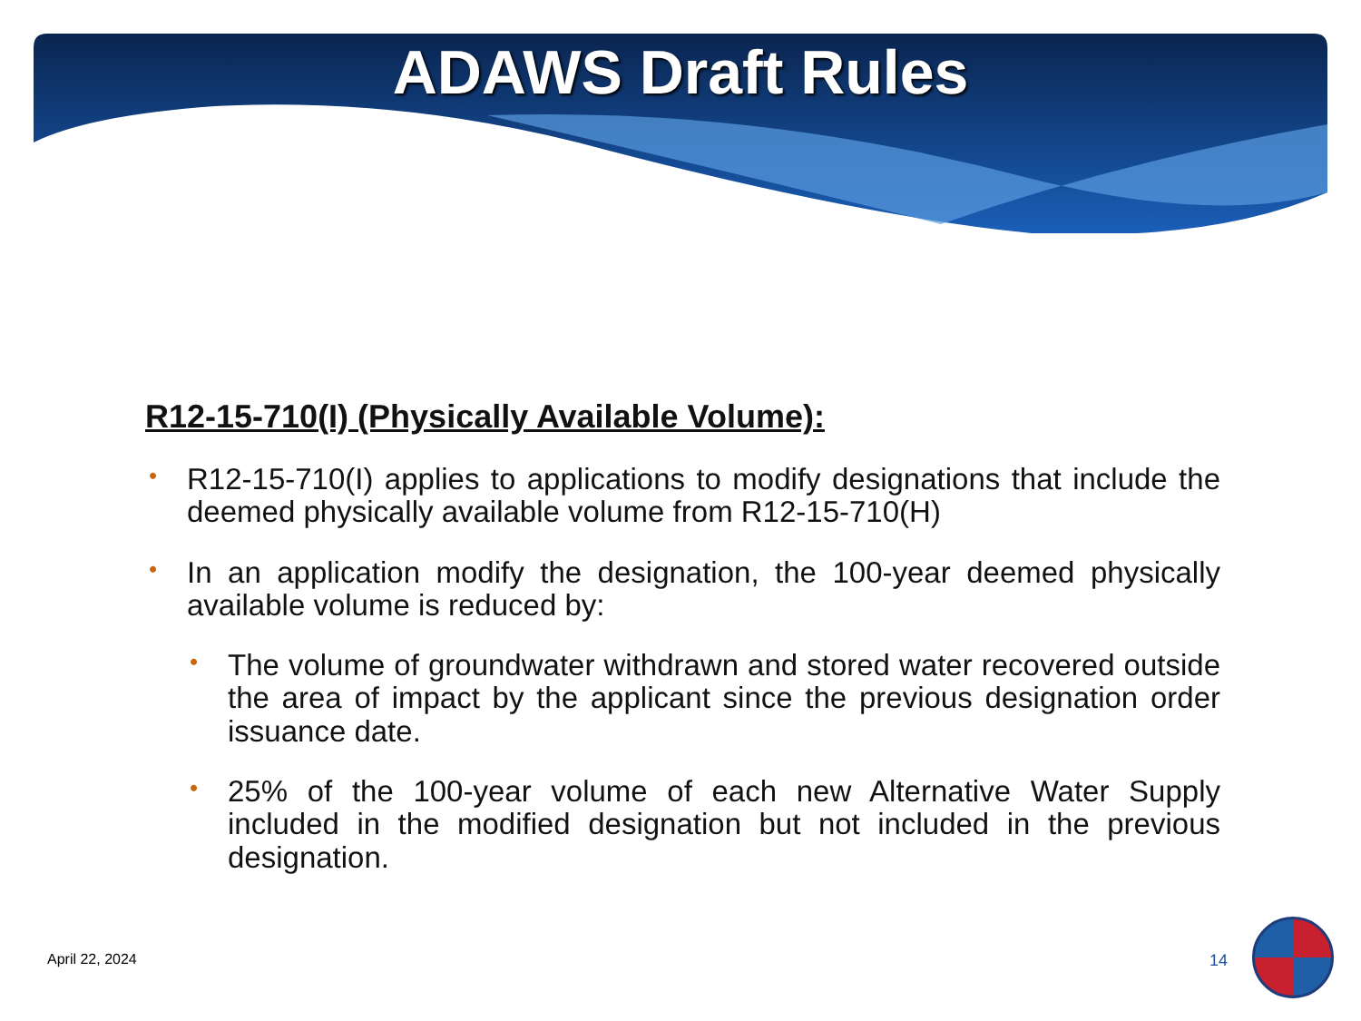ADAWS Draft Rules
R12-15-710(I) (Physically Available Volume):
• R12-15-710(I) applies to applications to modify designations that include the deemed physically available volume from R12-15-710(H)
• In an application modify the designation, the 100-year deemed physically available volume is reduced by:
• The volume of groundwater withdrawn and stored water recovered outside the area of impact by the applicant since the previous designation order issuance date.
• 25% of the 100-year volume of each new Alternative Water Supply included in the modified designation but not included in the previous designation.
April 22, 2024 14